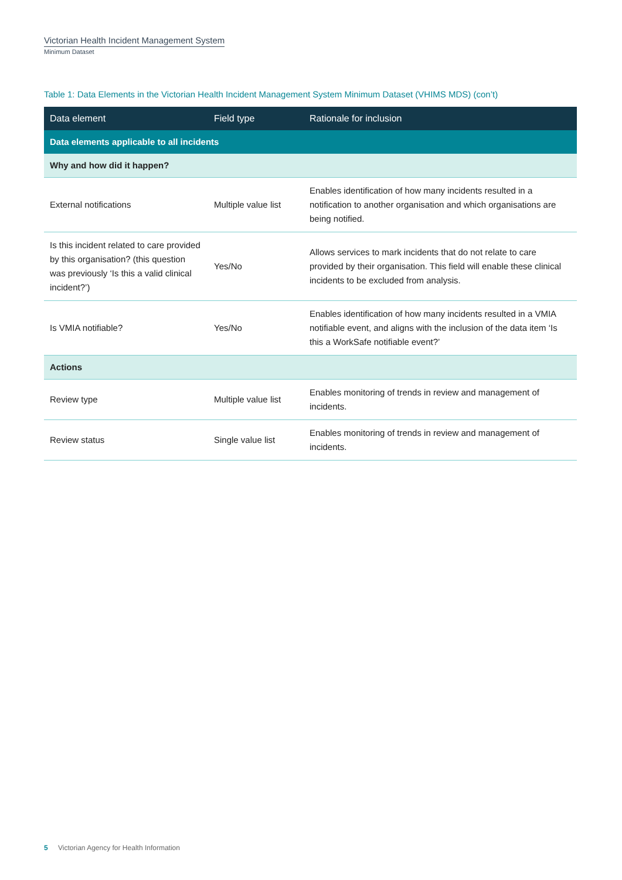Victorian Health Incident Management System
Minimum Dataset
Table 1: Data Elements in the Victorian Health Incident Management System Minimum Dataset (VHIMS MDS) (con’t)
| Data element | Field type | Rationale for inclusion |
| --- | --- | --- |
| Data elements applicable to all incidents | | |
| Why and how did it happen? | | |
| External notifications | Multiple value list | Enables identification of how many incidents resulted in a notification to another organisation and which organisations are being notified. |
| Is this incident related to care provided by this organisation? (this question was previously ‘Is this a valid clinical incident?’) | Yes/No | Allows services to mark incidents that do not relate to care provided by their organisation. This field will enable these clinical incidents to be excluded from analysis. |
| Is VMIA notifiable? | Yes/No | Enables identification of how many incidents resulted in a VMIA notifiable event, and aligns with the inclusion of the data item ‘Is this a WorkSafe notifiable event?’ |
| Actions | | |
| Review type | Multiple value list | Enables monitoring of trends in review and management of incidents. |
| Review status | Single value list | Enables monitoring of trends in review and management of incidents. |
5 Victorian Agency for Health Information